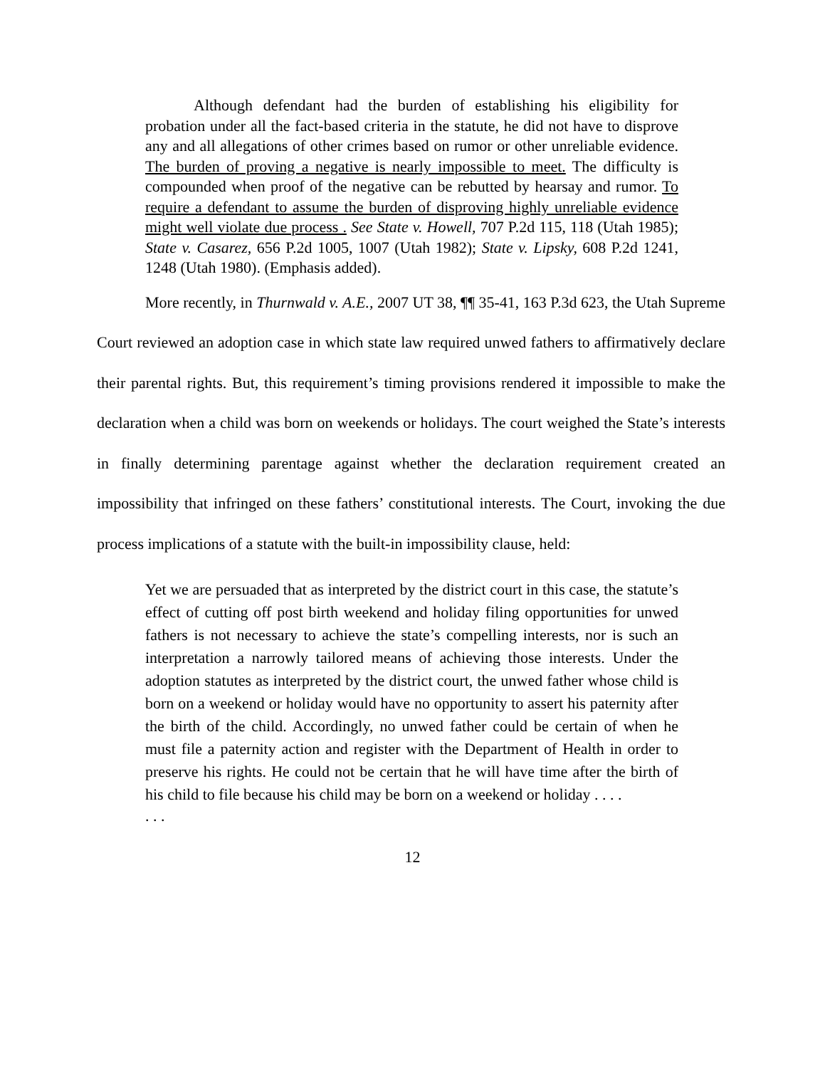Although defendant had the burden of establishing his eligibility for probation under all the fact-based criteria in the statute, he did not have to disprove any and all allegations of other crimes based on rumor or other unreliable evidence. The burden of proving a negative is nearly impossible to meet. The difficulty is compounded when proof of the negative can be rebutted by hearsay and rumor. To require a defendant to assume the burden of disproving highly unreliable evidence might well violate due process . See State v. Howell, 707 P.2d 115, 118 (Utah 1985); State v. Casarez, 656 P.2d 1005, 1007 (Utah 1982); State v. Lipsky, 608 P.2d 1241, 1248 (Utah 1980). (Emphasis added).
More recently, in Thurnwald v. A.E., 2007 UT 38, ¶¶ 35-41, 163 P.3d 623, the Utah Supreme Court reviewed an adoption case in which state law required unwed fathers to affirmatively declare their parental rights. But, this requirement’s timing provisions rendered it impossible to make the declaration when a child was born on weekends or holidays. The court weighed the State’s interests in finally determining parentage against whether the declaration requirement created an impossibility that infringed on these fathers’ constitutional interests. The Court, invoking the due process implications of a statute with the built-in impossibility clause, held:
Yet we are persuaded that as interpreted by the district court in this case, the statute’s effect of cutting off post birth weekend and holiday filing opportunities for unwed fathers is not necessary to achieve the state’s compelling interests, nor is such an interpretation a narrowly tailored means of achieving those interests. Under the adoption statutes as interpreted by the district court, the unwed father whose child is born on a weekend or holiday would have no opportunity to assert his paternity after the birth of the child. Accordingly, no unwed father could be certain of when he must file a paternity action and register with the Department of Health in order to preserve his rights. He could not be certain that he will have time after the birth of his child to file because his child may be born on a weekend or holiday . . . .
. . .
12